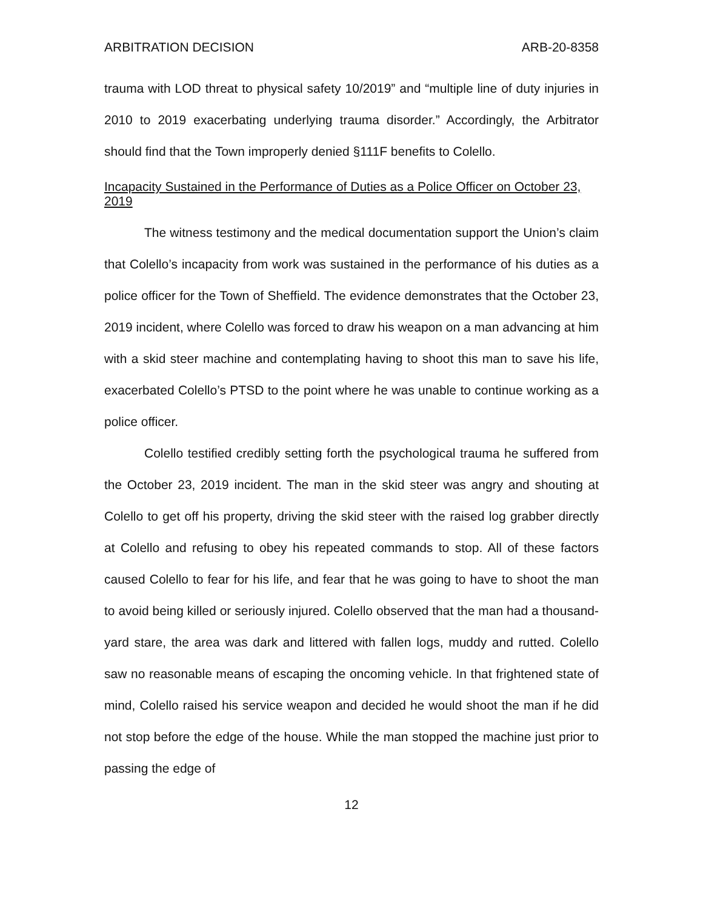ARBITRATION DECISION ARB-20-8358
trauma with LOD threat to physical safety 10/2019” and “multiple line of duty injuries in 2010 to 2019 exacerbating underlying trauma disorder.” Accordingly, the Arbitrator should find that the Town improperly denied §111F benefits to Colello.
Incapacity Sustained in the Performance of Duties as a Police Officer on October 23, 2019
The witness testimony and the medical documentation support the Union’s claim that Colello’s incapacity from work was sustained in the performance of his duties as a police officer for the Town of Sheffield. The evidence demonstrates that the October 23, 2019 incident, where Colello was forced to draw his weapon on a man advancing at him with a skid steer machine and contemplating having to shoot this man to save his life, exacerbated Colello’s PTSD to the point where he was unable to continue working as a police officer.
Colello testified credibly setting forth the psychological trauma he suffered from the October 23, 2019 incident. The man in the skid steer was angry and shouting at Colello to get off his property, driving the skid steer with the raised log grabber directly at Colello and refusing to obey his repeated commands to stop. All of these factors caused Colello to fear for his life, and fear that he was going to have to shoot the man to avoid being killed or seriously injured. Colello observed that the man had a thousand-yard stare, the area was dark and littered with fallen logs, muddy and rutted. Colello saw no reasonable means of escaping the oncoming vehicle. In that frightened state of mind, Colello raised his service weapon and decided he would shoot the man if he did not stop before the edge of the house. While the man stopped the machine just prior to passing the edge of
12